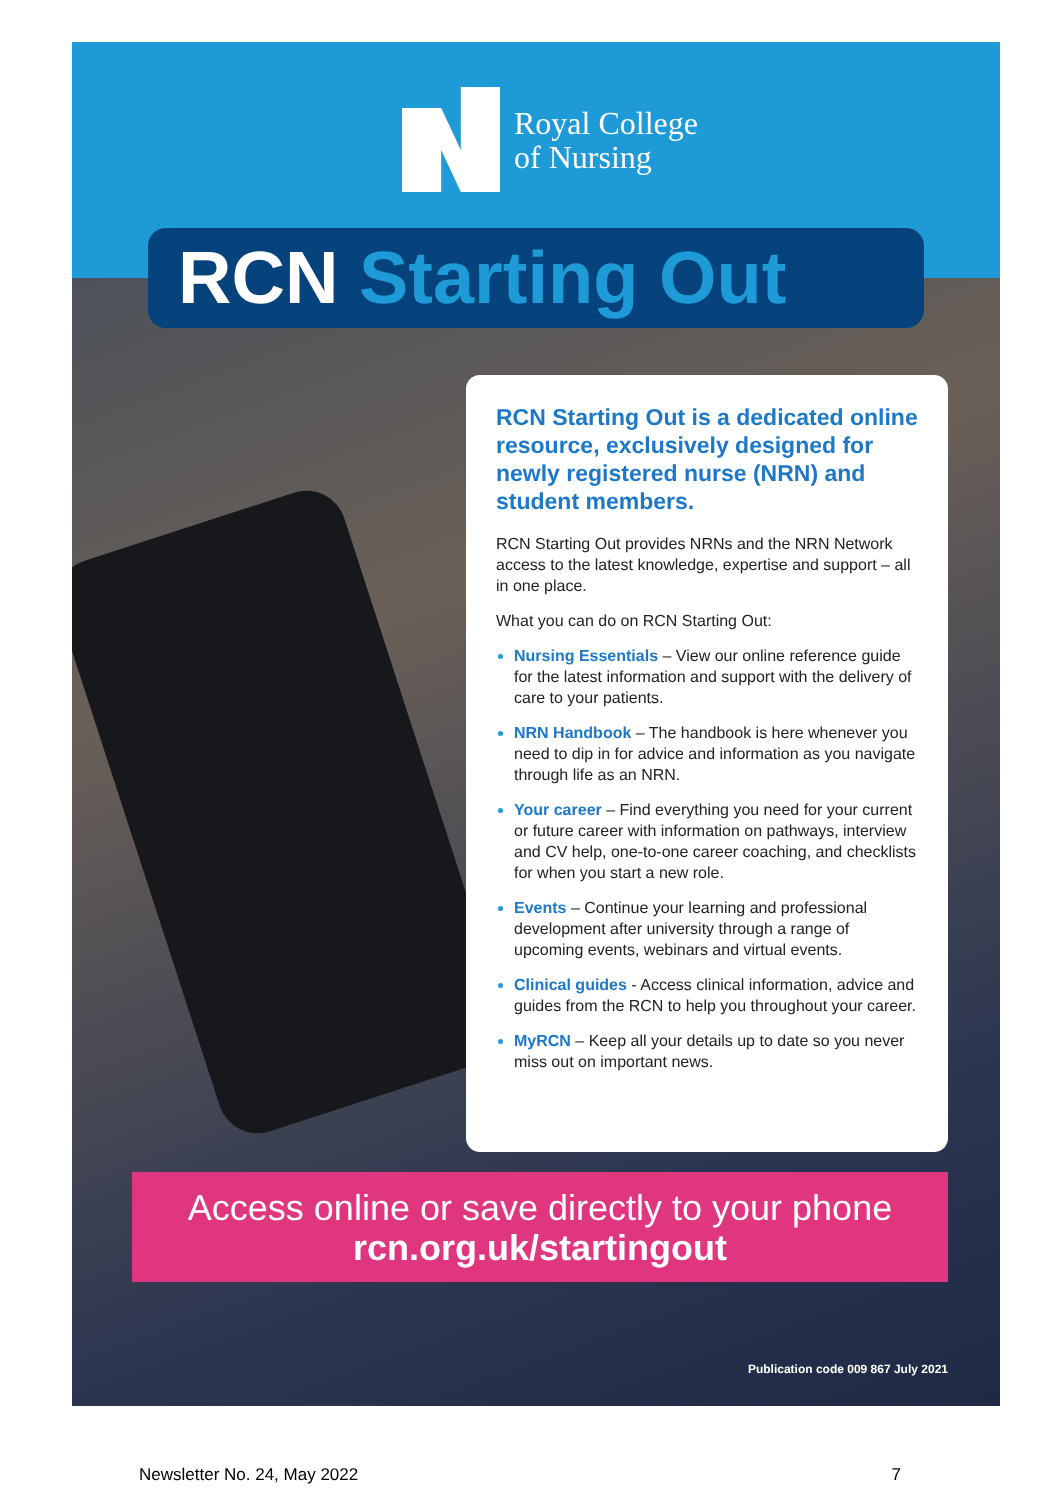Royal College
of Nursing
RCN Starting Out
RCN Starting Out is a dedicated online resource, exclusively designed for newly registered nurse (NRN) and student members.
RCN Starting Out provides NRNs and the NRN Network access to the latest knowledge, expertise and support – all in one place.
What you can do on RCN Starting Out:
Nursing Essentials – View our online reference guide for the latest information and support with the delivery of care to your patients.
NRN Handbook – The handbook is here whenever you need to dip in for advice and information as you navigate through life as an NRN.
Your career – Find everything you need for your current or future career with information on pathways, interview and CV help, one-to-one career coaching, and checklists for when you start a new role.
Events – Continue your learning and professional development after university through a range of upcoming events, webinars and virtual events.
Clinical guides - Access clinical information, advice and guides from the RCN to help you throughout your career.
MyRCN – Keep all your details up to date so you never miss out on important news.
Access online or save directly to your phone
rcn.org.uk/startingout
Publication code 009 867 July 2021
Newsletter No. 24, May 2022 7